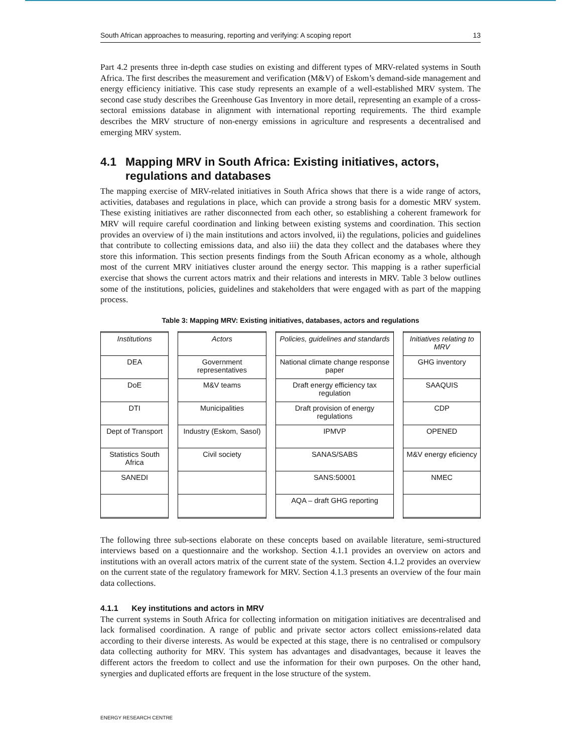South African approaches to measuring, reporting and verifying: A scoping report 13
Part 4.2 presents three in-depth case studies on existing and different types of MRV-related systems in South Africa. The first describes the measurement and verification (M&V) of Eskom’s demand-side management and energy efficiency initiative. This case study represents an example of a well-established MRV system. The second case study describes the Greenhouse Gas Inventory in more detail, representing an example of a cross-sectoral emissions database in alignment with international reporting requirements. The third example describes the MRV structure of non-energy emissions in agriculture and respresents a decentralised and emerging MRV system.
4.1 Mapping MRV in South Africa: Existing initiatives, actors, regulations and databases
The mapping exercise of MRV-related initiatives in South Africa shows that there is a wide range of actors, activities, databases and regulations in place, which can provide a strong basis for a domestic MRV system. These existing initiatives are rather disconnected from each other, so establishing a coherent framework for MRV will require careful coordination and linking between existing systems and coordination. This section provides an overview of i) the main institutions and actors involved, ii) the regulations, policies and guidelines that contribute to collecting emissions data, and also iii) the data they collect and the databases where they store this information. This section presents findings from the South African economy as a whole, although most of the current MRV initiatives cluster around the energy sector. This mapping is a rather superficial exercise that shows the current actors matrix and their relations and interests in MRV. Table 3 below outlines some of the institutions, policies, guidelines and stakeholders that were engaged with as part of the mapping process.
Table 3: Mapping MRV: Existing initiatives, databases, actors and regulations
| Institutions | | Actors | | Policies, guidelines and standards | | Initiatives relating to MRV |
| DEA | | Government representatives | | National climate change response paper | | GHG inventory |
| DoE | | M&V teams | | Draft energy efficiency tax regulation | | SAAQUIS |
| DTI | | Municipalities | | Draft provision of energy regulations | | CDP |
| Dept of Transport | | Industry (Eskom, Sasol) | | IPMVP | | OPENED |
| Statistics South Africa | | Civil society | | SANAS/SABS | | M&V energy eficiency |
| SANEDI | | | | SANS:50001 | | NMEC |
| | | | | AQA – draft GHG reporting | | |
The following three sub-sections elaborate on these concepts based on available literature, semi-structured interviews based on a questionnaire and the workshop. Section 4.1.1 provides an overview on actors and institutions with an overall actors matrix of the current state of the system. Section 4.1.2 provides an overview on the current state of the regulatory framework for MRV. Section 4.1.3 presents an overview of the four main data collections.
4.1.1 Key institutions and actors in MRV
The current systems in South Africa for collecting information on mitigation initiatives are decentralised and lack formalised coordination. A range of public and private sector actors collect emissions-related data according to their diverse interests. As would be expected at this stage, there is no centralised or compulsory data collecting authority for MRV. This system has advantages and disadvantages, because it leaves the different actors the freedom to collect and use the information for their own purposes. On the other hand, synergies and duplicated efforts are frequent in the lose structure of the system.
ENERGY RESEARCH CENTRE